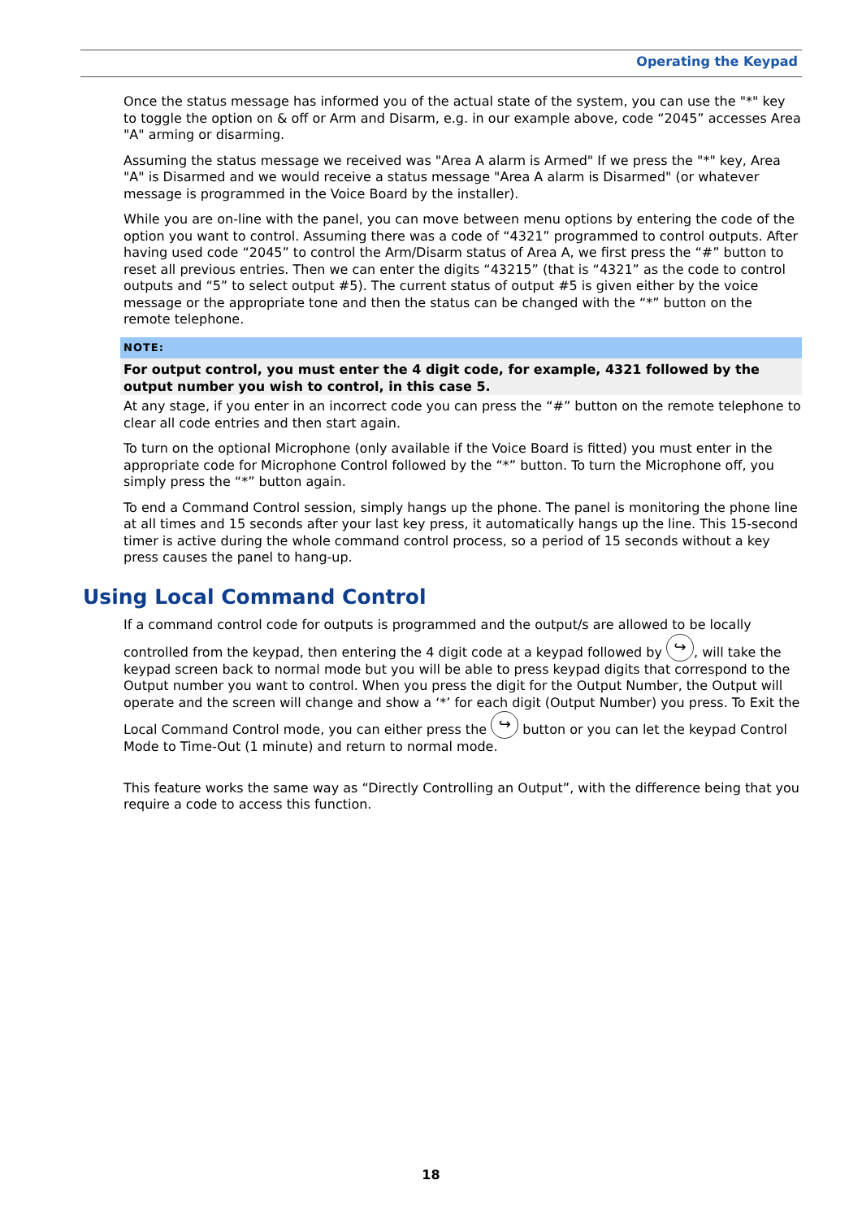Operating the Keypad
Once the status message has informed you of the actual state of the system, you can use the "*" key to toggle the option on & off or Arm and Disarm, e.g. in our example above, code “2045” accesses Area "A" arming or disarming.
Assuming the status message we received was "Area A alarm is Armed" If we press the "*" key, Area "A" is Disarmed and we would receive a status message "Area A alarm is Disarmed" (or whatever message is programmed in the Voice Board by the installer).
While you are on-line with the panel, you can move between menu options by entering the code of the option you want to control. Assuming there was a code of “4321” programmed to control outputs. After having used code “2045” to control the Arm/Disarm status of Area A, we first press the “#” button to reset all previous entries. Then we can enter the digits “43215” (that is “4321” as the code to control outputs and “5” to select output #5). The current status of output #5 is given either by the voice message or the appropriate tone and then the status can be changed with the “*” button on the remote telephone.
NOTE:
For output control, you must enter the 4 digit code, for example, 4321 followed by the output number you wish to control, in this case 5.
At any stage, if you enter in an incorrect code you can press the “#” button on the remote telephone to clear all code entries and then start again.
To turn on the optional Microphone (only available if the Voice Board is fitted) you must enter in the appropriate code for Microphone Control followed by the “*” button. To turn the Microphone off, you simply press the “*” button again.
To end a Command Control session, simply hangs up the phone. The panel is monitoring the phone line at all times and 15 seconds after your last key press, it automatically hangs up the line. This 15-second timer is active during the whole command control process, so a period of 15 seconds without a key press causes the panel to hang-up.
Using Local Command Control
If a command control code for outputs is programmed and the output/s are allowed to be locally controlled from the keypad, then entering the 4 digit code at a keypad followed by ↪, will take the keypad screen back to normal mode but you will be able to press keypad digits that correspond to the Output number you want to control. When you press the digit for the Output Number, the Output will operate and the screen will change and show a ‘*’ for each digit (Output Number) you press. To Exit the Local Command Control mode, you can either press the ↪ button or you can let the keypad Control Mode to Time-Out (1 minute) and return to normal mode.
This feature works the same way as “Directly Controlling an Output”, with the difference being that you require a code to access this function.
18